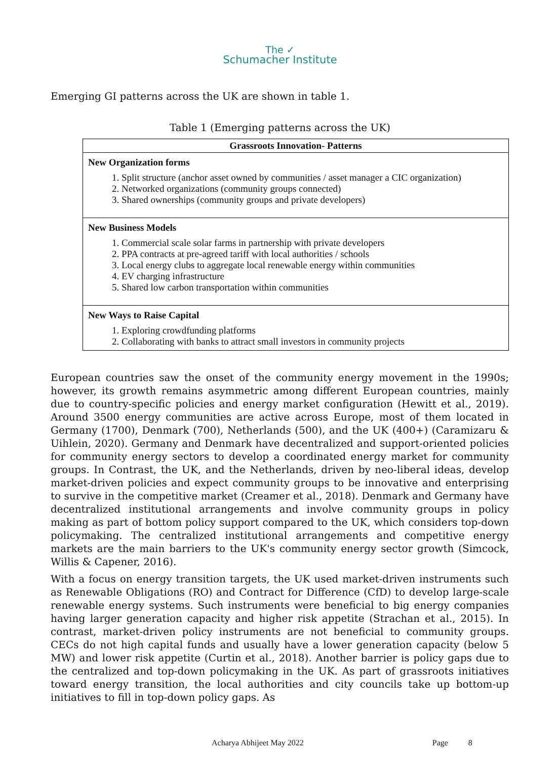The ✓
Schumacher Institute
Emerging GI patterns across the UK are shown in table 1.
Table 1 (Emerging patterns across the UK)
| Grassroots Innovation- Patterns |
| --- |
| New Organization forms 1. Split structure (anchor asset owned by communities / asset manager a CIC organization) 2. Networked organizations (community groups connected) 3. Shared ownerships (community groups and private developers) |
| New Business Models 1. Commercial scale solar farms in partnership with private developers 2. PPA contracts at pre-agreed tariff with local authorities / schools 3. Local energy clubs to aggregate local renewable energy within communities 4. EV charging infrastructure 5. Shared low carbon transportation within communities |
| New Ways to Raise Capital 1. Exploring crowdfunding platforms 2. Collaborating with banks to attract small investors in community projects |
European countries saw the onset of the community energy movement in the 1990s; however, its growth remains asymmetric among different European countries, mainly due to country-specific policies and energy market configuration (Hewitt et al., 2019). Around 3500 energy communities are active across Europe, most of them located in Germany (1700), Denmark (700), Netherlands (500), and the UK (400+) (Caramizaru & Uihlein, 2020). Germany and Denmark have decentralized and support-oriented policies for community energy sectors to develop a coordinated energy market for community groups. In Contrast, the UK, and the Netherlands, driven by neo-liberal ideas, develop market-driven policies and expect community groups to be innovative and enterprising to survive in the competitive market (Creamer et al., 2018). Denmark and Germany have decentralized institutional arrangements and involve community groups in policy making as part of bottom policy support compared to the UK, which considers top-down policymaking. The centralized institutional arrangements and competitive energy markets are the main barriers to the UK's community energy sector growth (Simcock, Willis & Capener, 2016).
With a focus on energy transition targets, the UK used market-driven instruments such as Renewable Obligations (RO) and Contract for Difference (CfD) to develop large-scale renewable energy systems. Such instruments were beneficial to big energy companies having larger generation capacity and higher risk appetite (Strachan et al., 2015). In contrast, market-driven policy instruments are not beneficial to community groups. CECs do not high capital funds and usually have a lower generation capacity (below 5 MW) and lower risk appetite (Curtin et al., 2018). Another barrier is policy gaps due to the centralized and top-down policymaking in the UK. As part of grassroots initiatives toward energy transition, the local authorities and city councils take up bottom-up initiatives to fill in top-down policy gaps. As
Acharya Abhijeet May 2022 Page 8